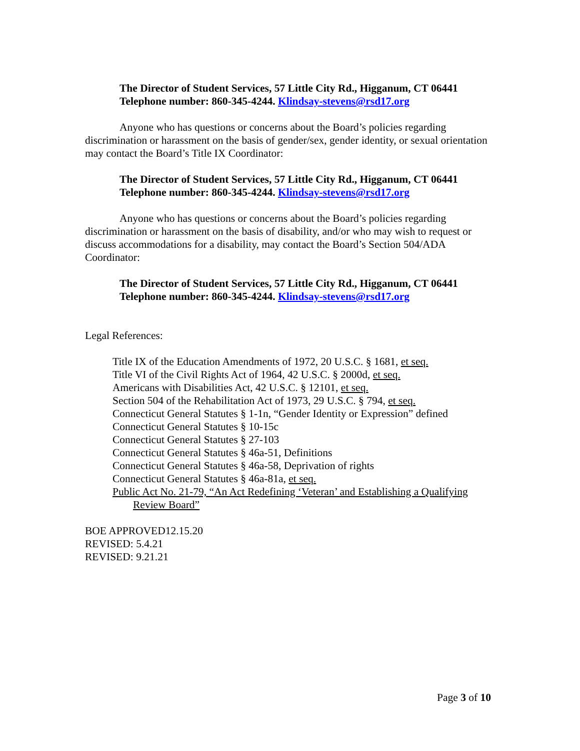The Director of Student Services, 57 Little City Rd., Higganum, CT 06441
Telephone number: 860-345-4244. Klindsay-stevens@rsd17.org
Anyone who has questions or concerns about the Board’s policies regarding discrimination or harassment on the basis of gender/sex, gender identity, or sexual orientation may contact the Board’s Title IX Coordinator:
The Director of Student Services, 57 Little City Rd., Higganum, CT 06441
Telephone number: 860-345-4244. Klindsay-stevens@rsd17.org
Anyone who has questions or concerns about the Board’s policies regarding discrimination or harassment on the basis of disability, and/or who may wish to request or discuss accommodations for a disability, may contact the Board’s Section 504/ADA Coordinator:
The Director of Student Services, 57 Little City Rd., Higganum, CT 06441
Telephone number: 860-345-4244. Klindsay-stevens@rsd17.org
Legal References:
Title IX of the Education Amendments of 1972, 20 U.S.C. § 1681, et seq.
Title VI of the Civil Rights Act of 1964, 42 U.S.C. § 2000d, et seq.
Americans with Disabilities Act, 42 U.S.C. § 12101, et seq.
Section 504 of the Rehabilitation Act of 1973, 29 U.S.C. § 794, et seq.
Connecticut General Statutes § 1-1n, “Gender Identity or Expression” defined
Connecticut General Statutes § 10-15c
Connecticut General Statutes § 27-103
Connecticut General Statutes § 46a-51, Definitions
Connecticut General Statutes § 46a-58, Deprivation of rights
Connecticut General Statutes § 46a-81a, et seq.
Public Act No. 21-79, “An Act Redefining ‘Veteran’ and Establishing a Qualifying Review Board”
BOE APPROVED12.15.20
REVISED: 5.4.21
REVISED: 9.21.21
Page 3 of 10